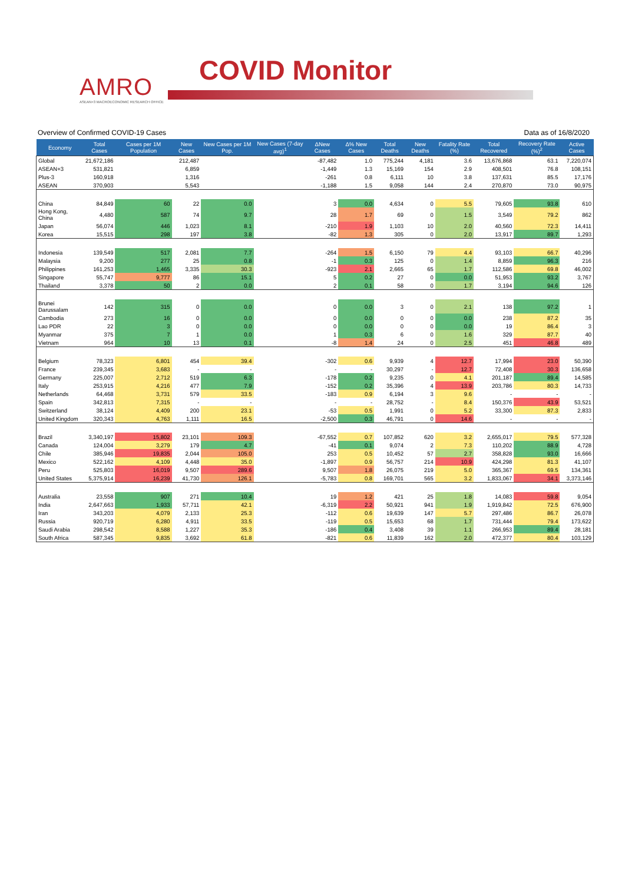AMRO
ASEAN+3 MACROECONOMIC RESEARCH OFFICE
COVID Monitor
Overview of Confirmed COVID-19 Cases Data as of 16/8/2020
| Economy | Total Cases | Cases per 1M Population | New Cases | New Cases per 1M Pop. | New Cases (7-day avg)<sup>1</sup> | ΔNew Cases | Δ% New Cases | Total Deaths | New Deaths | Fatality Rate (%) | Total Recovered | Recovery Rate (%)<sup>2</sup> | Active Cases |
| --- | --- | --- | --- | --- | --- | --- | --- | --- | --- | --- | --- | --- | --- |
| Global | 21,672,186 | | 212,487 | | | -87,482 | 1.0 | 775,244 | 4,181 | 3.6 | 13,676,868 | 63.1 | 7,220,074 |
| ASEAN+3 | 531,821 | | 6,859 | | | -1,449 | 1.3 | 15,169 | 154 | 2.9 | 408,501 | 76.8 | 108,151 |
| Plus-3 | 160,918 | | 1,316 | | | -261 | 0.8 | 6,111 | 10 | 3.8 | 137,631 | 85.5 | 17,176 |
| ASEAN | 370,903 | | 5,543 | | | -1,188 | 1.5 | 9,058 | 144 | 2.4 | 270,870 | 73.0 | 90,975 |
| China | 84,849 | 60 | 22 | 0.0 | | 3 | 0.0 | 4,634 | 0 | 5.5 | 79,605 | 93.8 | 610 |
| Hong Kong, China | 4,480 | 587 | 74 | 9.7 | | 28 | 1.7 | 69 | 0 | 1.5 | 3,549 | 79.2 | 862 |
| Japan | 56,074 | 446 | 1,023 | 8.1 | | -210 | 1.9 | 1,103 | 10 | 2.0 | 40,560 | 72.3 | 14,411 |
| Korea | 15,515 | 298 | 197 | 3.8 | | -82 | 1.3 | 305 | 0 | 2.0 | 13,917 | 89.7 | 1,293 |
| Indonesia | 139,549 | 517 | 2,081 | 7.7 | | -264 | 1.5 | 6,150 | 79 | 4.4 | 93,103 | 66.7 | 40,296 |
| Malaysia | 9,200 | 277 | 25 | 0.8 | | -1 | 0.3 | 125 | 0 | 1.4 | 8,859 | 96.3 | 216 |
| Philippines | 161,253 | 1,465 | 3,335 | 30.3 | | -923 | 2.1 | 2,665 | 65 | 1.7 | 112,586 | 69.8 | 46,002 |
| Singapore | 55,747 | 9,777 | 86 | 15.1 | | 5 | 0.2 | 27 | 0 | 0.0 | 51,953 | 93.2 | 3,767 |
| Thailand | 3,378 | 50 | 2 | 0.0 | | 2 | 0.1 | 58 | 0 | 1.7 | 3,194 | 94.6 | 126 |
| Brunei Darussalam | 142 | 315 | 0 | 0.0 | | 0 | 0.0 | 3 | 0 | 2.1 | 138 | 97.2 | 1 |
| Cambodia | 273 | 16 | 0 | 0.0 | | 0 | 0.0 | 0 | 0 | 0.0 | 238 | 87.2 | 35 |
| Lao PDR | 22 | 3 | 0 | 0.0 | | 0 | 0.0 | 0 | 0 | 0.0 | 19 | 86.4 | 3 |
| Myanmar | 375 | 7 | 1 | 0.0 | | 1 | 0.3 | 6 | 0 | 1.6 | 329 | 87.7 | 40 |
| Vietnam | 964 | 10 | 13 | 0.1 | | -8 | 1.4 | 24 | 0 | 2.5 | 451 | 46.8 | 489 |
| Belgium | 78,323 | 6,801 | 454 | 39.4 | | -302 | 0.6 | 9,939 | 4 | 12.7 | 17,994 | 23.0 | 50,390 |
| France | 239,345 | 3,683 | - | - | | - | - | 30,297 | - | 12.7 | 72,408 | 30.3 | 136,658 |
| Germany | 225,007 | 2,712 | 519 | 6.3 | | -178 | 0.2 | 9,235 | 0 | 4.1 | 201,187 | 89.4 | 14,585 |
| Italy | 253,915 | 4,216 | 477 | 7.9 | | -152 | 0.2 | 35,396 | 4 | 13.9 | 203,786 | 80.3 | 14,733 |
| Netherlands | 64,468 | 3,731 | 579 | 33.5 | | -183 | 0.9 | 6,194 | 3 | 9.6 | - | - | - |
| Spain | 342,813 | 7,315 | - | - | | - | - | 28,752 | - | 8.4 | 150,376 | 43.9 | 53,521 |
| Switzerland | 38,124 | 4,409 | 200 | 23.1 | | -53 | 0.5 | 1,991 | 0 | 5.2 | 33,300 | 87.3 | 2,833 |
| United Kingdom | 320,343 | 4,763 | 1,111 | 16.5 | | -2,500 | 0.3 | 46,791 | 0 | 14.6 | - | - | - |
| Brazil | 3,340,197 | 15,802 | 23,101 | 109.3 | | -67,552 | 0.7 | 107,852 | 620 | 3.2 | 2,655,017 | 79.5 | 577,328 |
| Canada | 124,004 | 3,279 | 179 | 4.7 | | -41 | 0.1 | 9,074 | 2 | 7.3 | 110,202 | 88.9 | 4,728 |
| Chile | 385,946 | 19,835 | 2,044 | 105.0 | | 253 | 0.5 | 10,452 | 57 | 2.7 | 358,828 | 93.0 | 16,666 |
| Mexico | 522,162 | 4,109 | 4,448 | 35.0 | | -1,897 | 0.9 | 56,757 | 214 | 10.9 | 424,298 | 81.3 | 41,107 |
| Peru | 525,803 | 16,019 | 9,507 | 289.6 | | 9,507 | 1.8 | 26,075 | 219 | 5.0 | 365,367 | 69.5 | 134,361 |
| United States | 5,375,914 | 16,239 | 41,730 | 126.1 | | -5,783 | 0.8 | 169,701 | 565 | 3.2 | 1,833,067 | 34.1 | 3,373,146 |
| Australia | 23,558 | 907 | 271 | 10.4 | | 19 | 1.2 | 421 | 25 | 1.8 | 14,083 | 59.8 | 9,054 |
| India | 2,647,663 | 1,933 | 57,711 | 42.1 | | -6,319 | 2.2 | 50,921 | 941 | 1.9 | 1,919,842 | 72.5 | 676,900 |
| Iran | 343,203 | 4,079 | 2,133 | 25.3 | | -112 | 0.6 | 19,639 | 147 | 5.7 | 297,486 | 86.7 | 26,078 |
| Russia | 920,719 | 6,280 | 4,911 | 33.5 | | -119 | 0.5 | 15,653 | 68 | 1.7 | 731,444 | 79.4 | 173,622 |
| Saudi Arabia | 298,542 | 8,588 | 1,227 | 35.3 | | -186 | 0.4 | 3,408 | 39 | 1.1 | 266,953 | 89.4 | 28,181 |
| South Africa | 587,345 | 9,835 | 3,692 | 61.8 | | -821 | 0.6 | 11,839 | 162 | 2.0 | 472,377 | 80.4 | 103,129 |